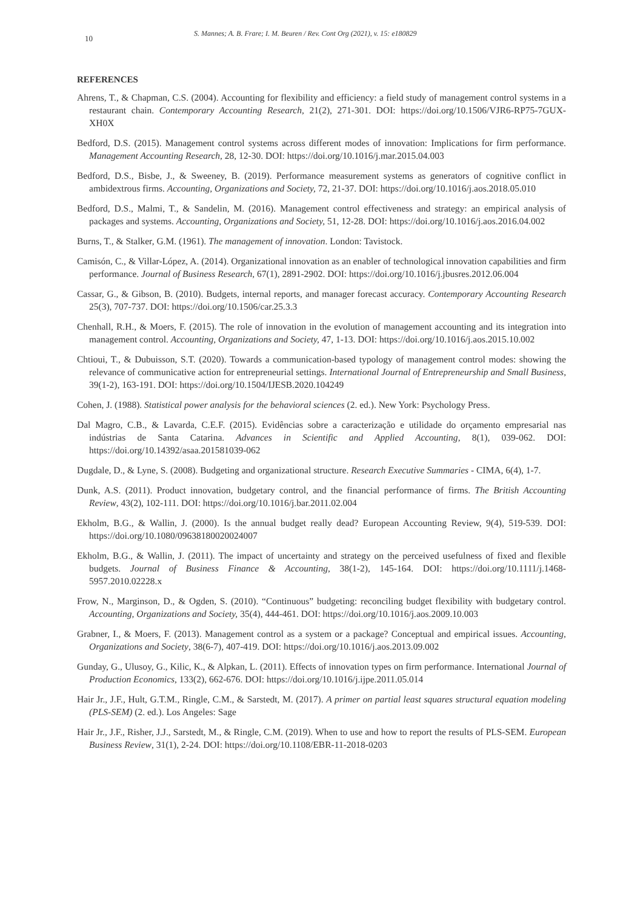10
S. Mannes; A. B. Frare; I. M. Beuren / Rev. Cont Org (2021), v. 15: e180829
REFERENCES
Ahrens, T., & Chapman, C.S. (2004). Accounting for flexibility and efficiency: a field study of management control systems in a restaurant chain. Contemporary Accounting Research, 21(2), 271-301. DOI: https://doi.org/10.1506/VJR6-RP75-7GUX-XH0X
Bedford, D.S. (2015). Management control systems across different modes of innovation: Implications for firm performance. Management Accounting Research, 28, 12-30. DOI: https://doi.org/10.1016/j.mar.2015.04.003
Bedford, D.S., Bisbe, J., & Sweeney, B. (2019). Performance measurement systems as generators of cognitive conflict in ambidextrous firms. Accounting, Organizations and Society, 72, 21-37. DOI: https://doi.org/10.1016/j.aos.2018.05.010
Bedford, D.S., Malmi, T., & Sandelin, M. (2016). Management control effectiveness and strategy: an empirical analysis of packages and systems. Accounting, Organizations and Society, 51, 12-28. DOI: https://doi.org/10.1016/j.aos.2016.04.002
Burns, T., & Stalker, G.M. (1961). The management of innovation. London: Tavistock.
Camisón, C., & Villar-López, A. (2014). Organizational innovation as an enabler of technological innovation capabilities and firm performance. Journal of Business Research, 67(1), 2891-2902. DOI: https://doi.org/10.1016/j.jbusres.2012.06.004
Cassar, G., & Gibson, B. (2010). Budgets, internal reports, and manager forecast accuracy. Contemporary Accounting Research 25(3), 707-737. DOI: https://doi.org/10.1506/car.25.3.3
Chenhall, R.H., & Moers, F. (2015). The role of innovation in the evolution of management accounting and its integration into management control. Accounting, Organizations and Society, 47, 1-13. DOI: https://doi.org/10.1016/j.aos.2015.10.002
Chtioui, T., & Dubuisson, S.T. (2020). Towards a communication-based typology of management control modes: showing the relevance of communicative action for entrepreneurial settings. International Journal of Entrepreneurship and Small Business, 39(1-2), 163-191. DOI: https://doi.org/10.1504/IJESB.2020.104249
Cohen, J. (1988). Statistical power analysis for the behavioral sciences (2. ed.). New York: Psychology Press.
Dal Magro, C.B., & Lavarda, C.E.F. (2015). Evidências sobre a caracterização e utilidade do orçamento empresarial nas indústrias de Santa Catarina. Advances in Scientific and Applied Accounting, 8(1), 039-062. DOI: https://doi.org/10.14392/asaa.201581039-062
Dugdale, D., & Lyne, S. (2008). Budgeting and organizational structure. Research Executive Summaries - CIMA, 6(4), 1-7.
Dunk, A.S. (2011). Product innovation, budgetary control, and the financial performance of firms. The British Accounting Review, 43(2), 102-111. DOI: https://doi.org/10.1016/j.bar.2011.02.004
Ekholm, B.G., & Wallin, J. (2000). Is the annual budget really dead? European Accounting Review, 9(4), 519-539. DOI: https://doi.org/10.1080/09638180020024007
Ekholm, B.G., & Wallin, J. (2011). The impact of uncertainty and strategy on the perceived usefulness of fixed and flexible budgets. Journal of Business Finance & Accounting, 38(1-2), 145-164. DOI: https://doi.org/10.1111/j.1468-5957.2010.02228.x
Frow, N., Marginson, D., & Ogden, S. (2010). “Continuous” budgeting: reconciling budget flexibility with budgetary control. Accounting, Organizations and Society, 35(4), 444-461. DOI: https://doi.org/10.1016/j.aos.2009.10.003
Grabner, I., & Moers, F. (2013). Management control as a system or a package? Conceptual and empirical issues. Accounting, Organizations and Society, 38(6-7), 407-419. DOI: https://doi.org/10.1016/j.aos.2013.09.002
Gunday, G., Ulusoy, G., Kilic, K., & Alpkan, L. (2011). Effects of innovation types on firm performance. International Journal of Production Economics, 133(2), 662-676. DOI: https://doi.org/10.1016/j.ijpe.2011.05.014
Hair Jr., J.F., Hult, G.T.M., Ringle, C.M., & Sarstedt, M. (2017). A primer on partial least squares structural equation modeling (PLS-SEM) (2. ed.). Los Angeles: Sage
Hair Jr., J.F., Risher, J.J., Sarstedt, M., & Ringle, C.M. (2019). When to use and how to report the results of PLS-SEM. European Business Review, 31(1), 2-24. DOI: https://doi.org/10.1108/EBR-11-2018-0203